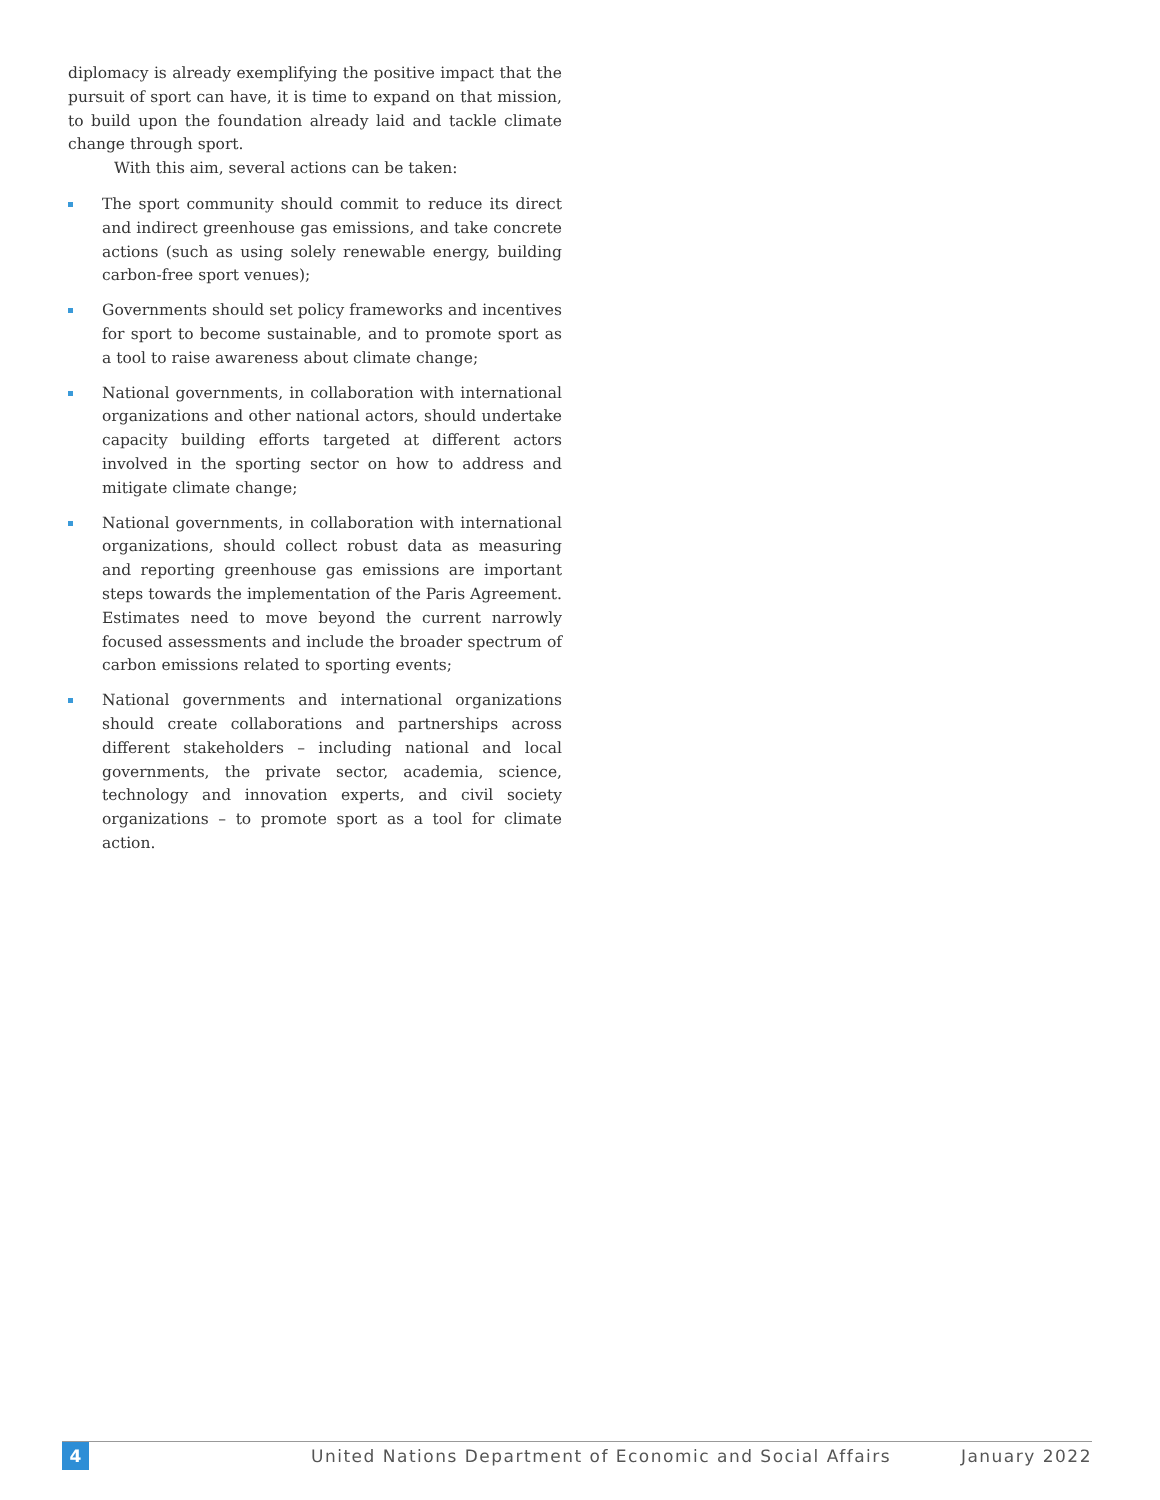diplomacy is already exemplifying the positive impact that the pursuit of sport can have, it is time to expand on that mission, to build upon the foundation already laid and tackle climate change through sport.
With this aim, several actions can be taken:
The sport community should commit to reduce its direct and indirect greenhouse gas emissions, and take concrete actions (such as using solely renewable energy, building carbon-free sport venues);
Governments should set policy frameworks and incentives for sport to become sustainable, and to promote sport as a tool to raise awareness about climate change;
National governments, in collaboration with international organizations and other national actors, should undertake capacity building efforts targeted at different actors involved in the sporting sector on how to address and mitigate climate change;
National governments, in collaboration with international organizations, should collect robust data as measuring and reporting greenhouse gas emissions are important steps towards the implementation of the Paris Agreement. Estimates need to move beyond the current narrowly focused assess­ments and include the broader spectrum of carbon emissions related to sporting events;
National governments and international organizations should create collaborations and partnerships across different stakeholders – including national and local governments, the private sector, academia, science, technology and innovation experts, and civil society organizations – to promote sport as a tool for climate action.
4 United Nations Department of Economic and Social Affairs January 2022